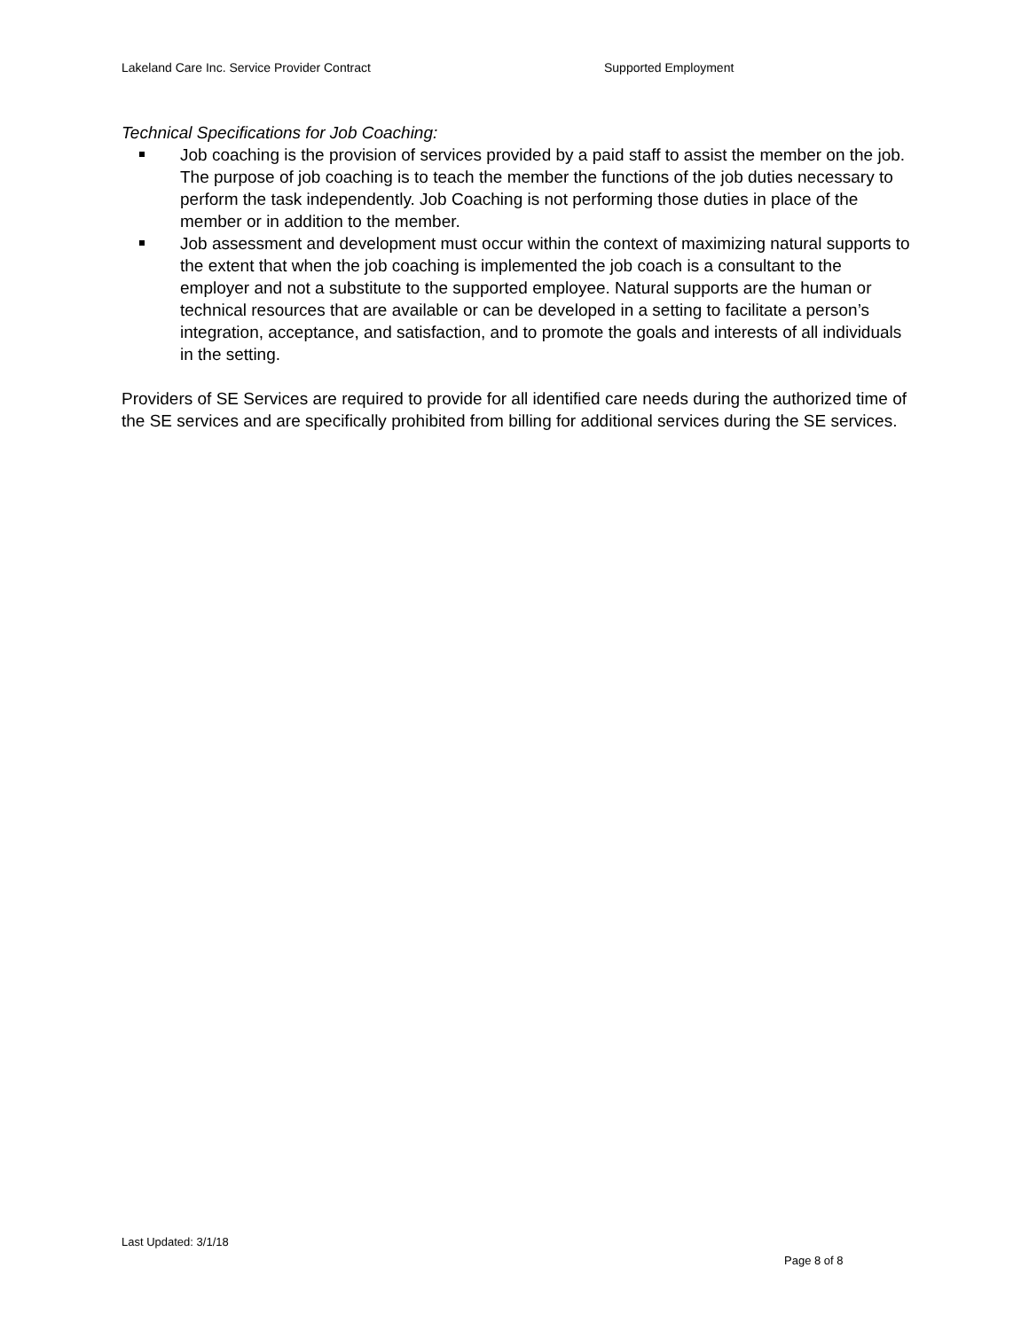Lakeland Care Inc. Service Provider Contract Supported Employment
Technical Specifications for Job Coaching:
Job coaching is the provision of services provided by a paid staff to assist the member on the job. The purpose of job coaching is to teach the member the functions of the job duties necessary to perform the task independently. Job Coaching is not performing those duties in place of the member or in addition to the member.
Job assessment and development must occur within the context of maximizing natural supports to the extent that when the job coaching is implemented the job coach is a consultant to the employer and not a substitute to the supported employee. Natural supports are the human or technical resources that are available or can be developed in a setting to facilitate a person’s integration, acceptance, and satisfaction, and to promote the goals and interests of all individuals in the setting.
Providers of SE Services are required to provide for all identified care needs during the authorized time of the SE services and are specifically prohibited from billing for additional services during the SE services.
Last Updated: 3/1/18
Page 8 of 8